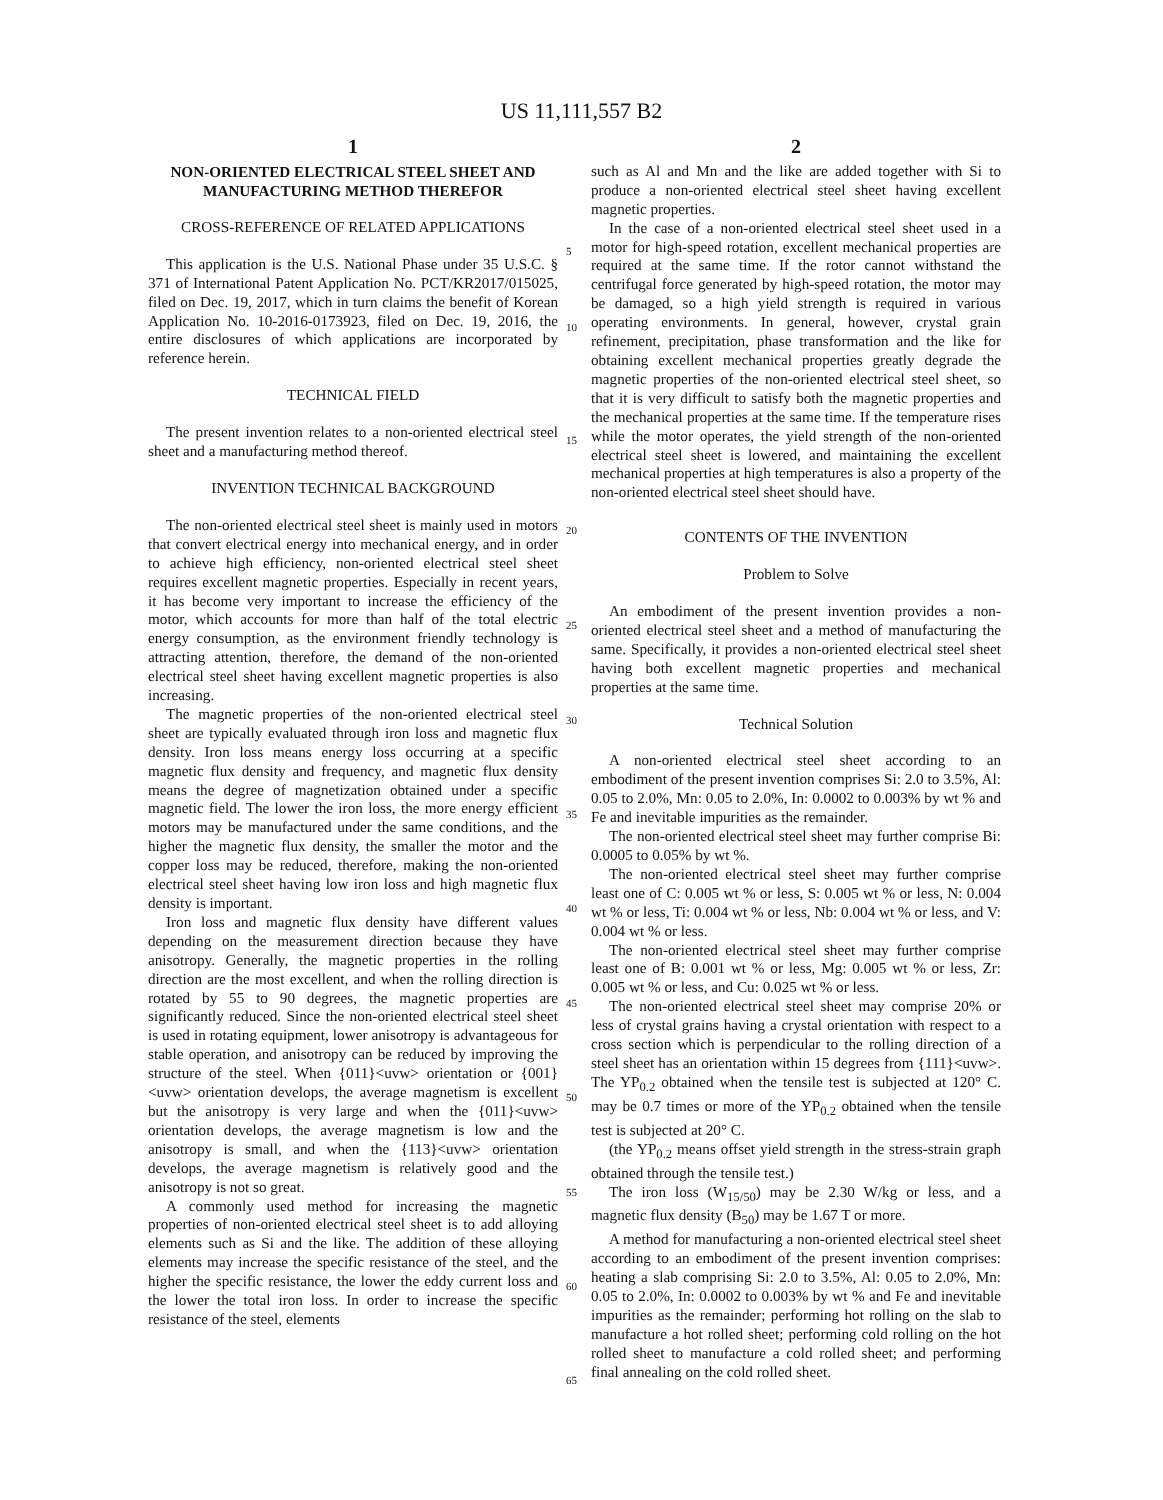US 11,111,557 B2
1
NON-ORIENTED ELECTRICAL STEEL SHEET AND MANUFACTURING METHOD THEREFOR
CROSS-REFERENCE OF RELATED APPLICATIONS
This application is the U.S. National Phase under 35 U.S.C. § 371 of International Patent Application No. PCT/KR2017/015025, filed on Dec. 19, 2017, which in turn claims the benefit of Korean Application No. 10-2016-0173923, filed on Dec. 19, 2016, the entire disclosures of which applications are incorporated by reference herein.
TECHNICAL FIELD
The present invention relates to a non-oriented electrical steel sheet and a manufacturing method thereof.
INVENTION TECHNICAL BACKGROUND
The non-oriented electrical steel sheet is mainly used in motors that convert electrical energy into mechanical energy, and in order to achieve high efficiency, non-oriented electrical steel sheet requires excellent magnetic properties. Especially in recent years, it has become very important to increase the efficiency of the motor, which accounts for more than half of the total electric energy consumption, as the environment friendly technology is attracting attention, therefore, the demand of the non-oriented electrical steel sheet having excellent magnetic properties is also increasing.
The magnetic properties of the non-oriented electrical steel sheet are typically evaluated through iron loss and magnetic flux density. Iron loss means energy loss occurring at a specific magnetic flux density and frequency, and magnetic flux density means the degree of magnetization obtained under a specific magnetic field. The lower the iron loss, the more energy efficient motors may be manufactured under the same conditions, and the higher the magnetic flux density, the smaller the motor and the copper loss may be reduced, therefore, making the non-oriented electrical steel sheet having low iron loss and high magnetic flux density is important.
Iron loss and magnetic flux density have different values depending on the measurement direction because they have anisotropy. Generally, the magnetic properties in the rolling direction are the most excellent, and when the rolling direction is rotated by 55 to 90 degrees, the magnetic properties are significantly reduced. Since the non-oriented electrical steel sheet is used in rotating equipment, lower anisotropy is advantageous for stable operation, and anisotropy can be reduced by improving the structure of the steel. When {011}<uvw> orientation or {001}<uvw> orientation develops, the average magnetism is excellent but the anisotropy is very large and when the {011}<uvw> orientation develops, the average magnetism is low and the anisotropy is small, and when the {113}<uvw> orientation develops, the average magnetism is relatively good and the anisotropy is not so great.
A commonly used method for increasing the magnetic properties of non-oriented electrical steel sheet is to add alloying elements such as Si and the like. The addition of these alloying elements may increase the specific resistance of the steel, and the higher the specific resistance, the lower the eddy current loss and the lower the total iron loss. In order to increase the specific resistance of the steel, elements
5
10
15
20
25
30
35
40
45
50
55
60
65
2
such as Al and Mn and the like are added together with Si to produce a non-oriented electrical steel sheet having excellent magnetic properties.
In the case of a non-oriented electrical steel sheet used in a motor for high-speed rotation, excellent mechanical properties are required at the same time. If the rotor cannot withstand the centrifugal force generated by high-speed rotation, the motor may be damaged, so a high yield strength is required in various operating environments. In general, however, crystal grain refinement, precipitation, phase transformation and the like for obtaining excellent mechanical properties greatly degrade the magnetic properties of the non-oriented electrical steel sheet, so that it is very difficult to satisfy both the magnetic properties and the mechanical properties at the same time. If the temperature rises while the motor operates, the yield strength of the non-oriented electrical steel sheet is lowered, and maintaining the excellent mechanical properties at high temperatures is also a property of the non-oriented electrical steel sheet should have.
CONTENTS OF THE INVENTION
Problem to Solve
An embodiment of the present invention provides a non-oriented electrical steel sheet and a method of manufacturing the same. Specifically, it provides a non-oriented electrical steel sheet having both excellent magnetic properties and mechanical properties at the same time.
Technical Solution
A non-oriented electrical steel sheet according to an embodiment of the present invention comprises Si: 2.0 to 3.5%, Al: 0.05 to 2.0%, Mn: 0.05 to 2.0%, In: 0.0002 to 0.003% by wt % and Fe and inevitable impurities as the remainder.
The non-oriented electrical steel sheet may further comprise Bi: 0.0005 to 0.05% by wt %.
The non-oriented electrical steel sheet may further comprise least one of C: 0.005 wt % or less, S: 0.005 wt % or less, N: 0.004 wt % or less, Ti: 0.004 wt % or less, Nb: 0.004 wt % or less, and V: 0.004 wt % or less.
The non-oriented electrical steel sheet may further comprise least one of B: 0.001 wt % or less, Mg: 0.005 wt % or less, Zr: 0.005 wt % or less, and Cu: 0.025 wt % or less.
The non-oriented electrical steel sheet may comprise 20% or less of crystal grains having a crystal orientation with respect to a cross section which is perpendicular to the rolling direction of a steel sheet has an orientation within 15 degrees from {111}<uvw>. The YP<sub>0.2</sub> obtained when the tensile test is subjected at 120° C. may be 0.7 times or more of the YP<sub>0.2</sub> obtained when the tensile test is subjected at 20° C.
(the YP<sub>0.2</sub> means offset yield strength in the stress-strain graph obtained through the tensile test.)
The iron loss (W<sub>15/50</sub>) may be 2.30 W/kg or less, and a magnetic flux density (B<sub>50</sub>) may be 1.67 T or more.
A method for manufacturing a non-oriented electrical steel sheet according to an embodiment of the present invention comprises: heating a slab comprising Si: 2.0 to 3.5%, Al: 0.05 to 2.0%, Mn: 0.05 to 2.0%, In: 0.0002 to 0.003% by wt % and Fe and inevitable impurities as the remainder; performing hot rolling on the slab to manufacture a hot rolled sheet; performing cold rolling on the hot rolled sheet to manufacture a cold rolled sheet; and performing final annealing on the cold rolled sheet.